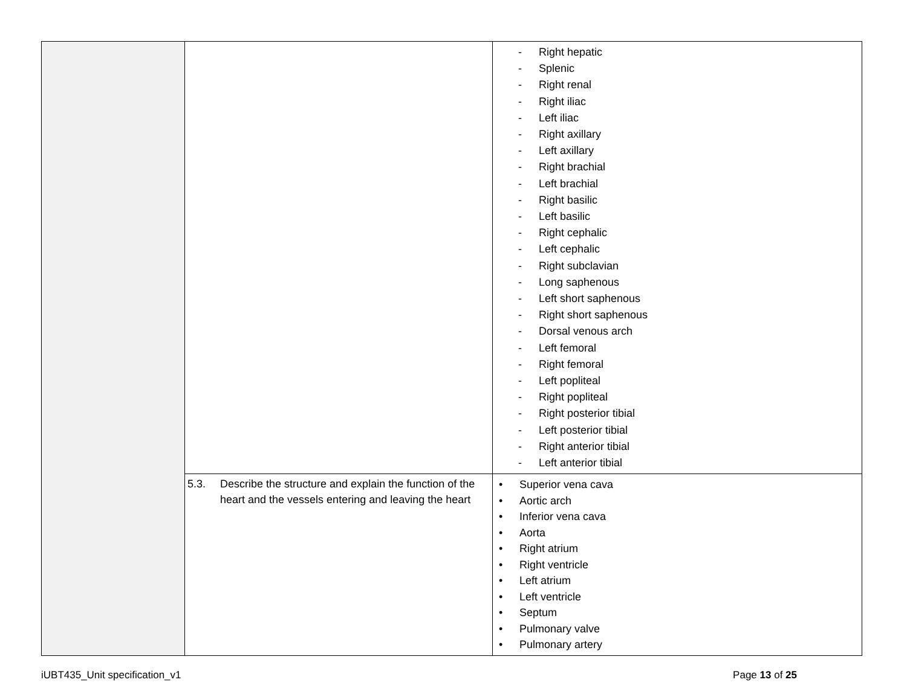| | | - Right hepatic - Splenic - Right renal - Right iliac - Left iliac - Right axillary - Left axillary - Right brachial - Left brachial - Right basilic - Left basilic - Right cephalic - Left cephalic - Right subclavian - Long saphenous - Left short saphenous - Right short saphenous - Dorsal venous arch - Left femoral - Right femoral - Left popliteal - Right popliteal - Right posterior tibial - Left posterior tibial - Right anterior tibial - Left anterior tibial |
| | 5.3. Describe the structure and explain the function of the heart and the vessels entering and leaving the heart | • Superior vena cava • Aortic arch • Inferior vena cava • Aorta • Right atrium • Right ventricle • Left atrium • Left ventricle • Septum • Pulmonary valve • Pulmonary artery |
iUBT435_Unit specification_v1 Page 13 of 25